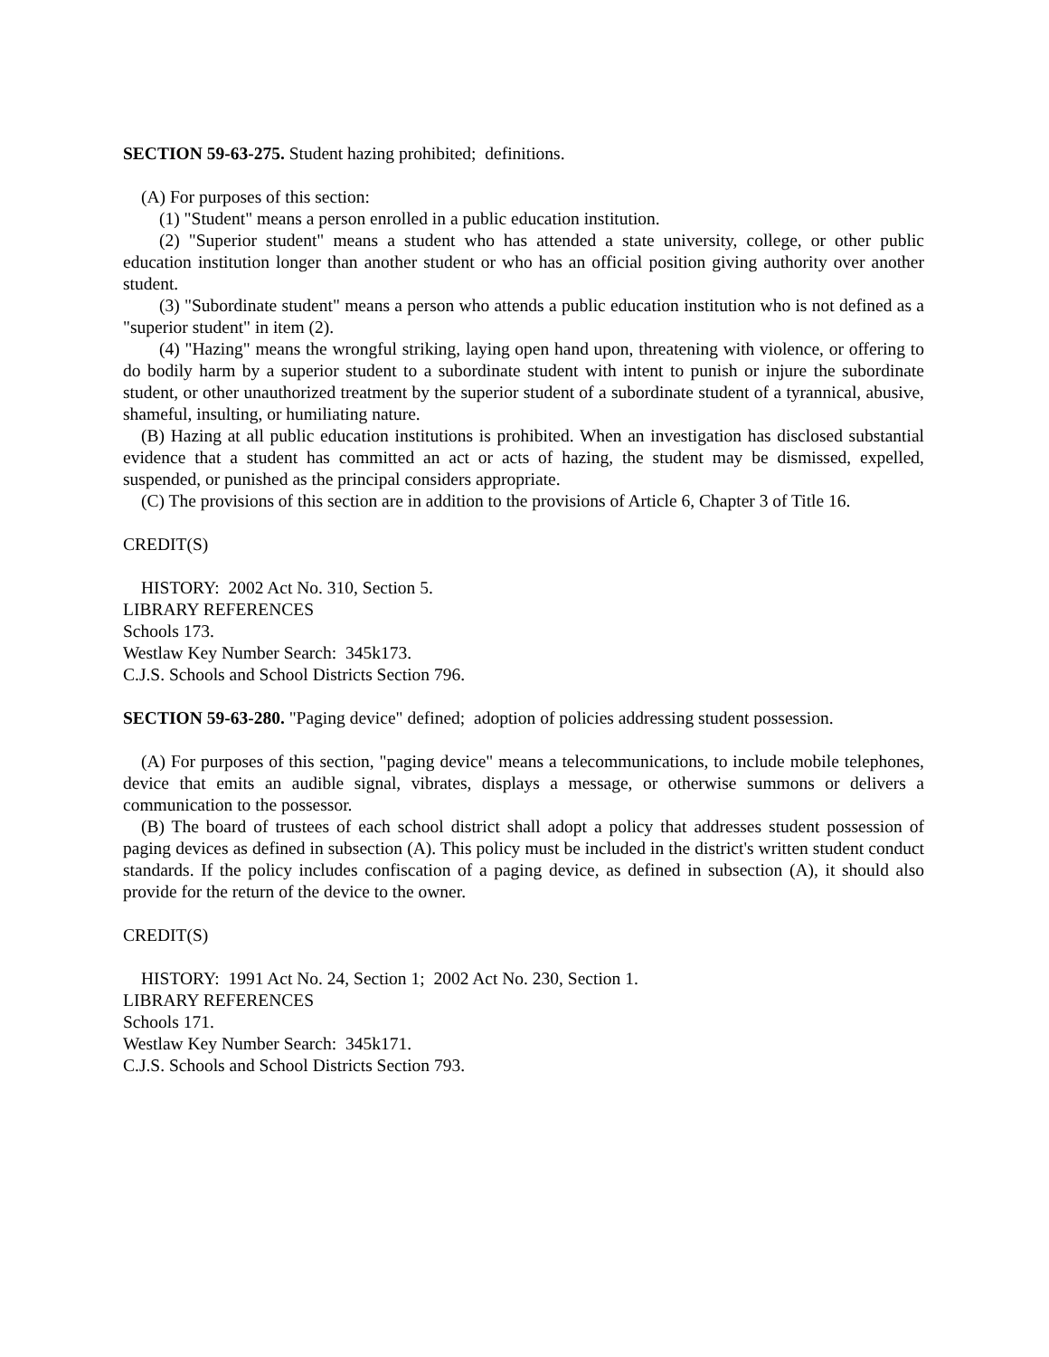SECTION 59-63-275. Student hazing prohibited; definitions.
(A) For purposes of this section:
(1) "Student" means a person enrolled in a public education institution.
(2) "Superior student" means a student who has attended a state university, college, or other public education institution longer than another student or who has an official position giving authority over another student.
(3) "Subordinate student" means a person who attends a public education institution who is not defined as a "superior student" in item (2).
(4) "Hazing" means the wrongful striking, laying open hand upon, threatening with violence, or offering to do bodily harm by a superior student to a subordinate student with intent to punish or injure the subordinate student, or other unauthorized treatment by the superior student of a subordinate student of a tyrannical, abusive, shameful, insulting, or humiliating nature.
(B) Hazing at all public education institutions is prohibited. When an investigation has disclosed substantial evidence that a student has committed an act or acts of hazing, the student may be dismissed, expelled, suspended, or punished as the principal considers appropriate.
(C) The provisions of this section are in addition to the provisions of Article 6, Chapter 3 of Title 16.
CREDIT(S)
HISTORY: 2002 Act No. 310, Section 5.
LIBRARY REFERENCES
Schools 173.
Westlaw Key Number Search: 345k173.
C.J.S. Schools and School Districts Section 796.
SECTION 59-63-280. "Paging device" defined; adoption of policies addressing student possession.
(A) For purposes of this section, "paging device" means a telecommunications, to include mobile telephones, device that emits an audible signal, vibrates, displays a message, or otherwise summons or delivers a communication to the possessor.
(B) The board of trustees of each school district shall adopt a policy that addresses student possession of paging devices as defined in subsection (A). This policy must be included in the district's written student conduct standards. If the policy includes confiscation of a paging device, as defined in subsection (A), it should also provide for the return of the device to the owner.
CREDIT(S)
HISTORY: 1991 Act No. 24, Section 1; 2002 Act No. 230, Section 1.
LIBRARY REFERENCES
Schools 171.
Westlaw Key Number Search: 345k171.
C.J.S. Schools and School Districts Section 793.